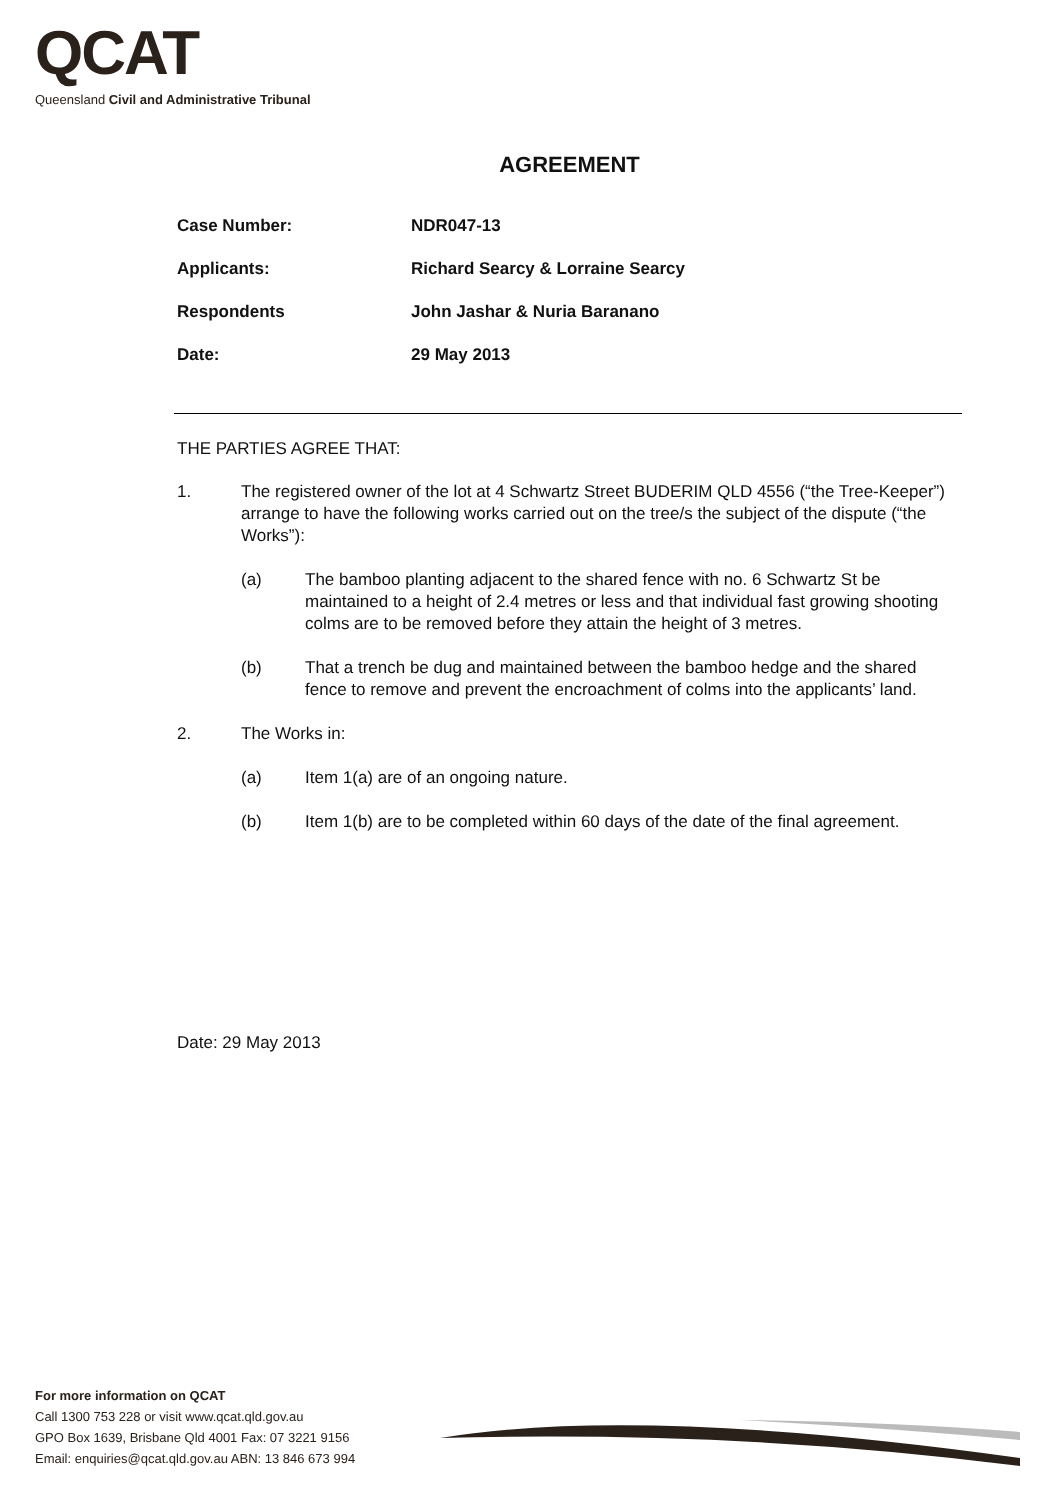QCAT
Queensland Civil and Administrative Tribunal
AGREEMENT
Case Number: NDR047-13
Applicants: Richard Searcy & Lorraine Searcy
Respondents John Jashar & Nuria Baranano
Date: 29 May 2013
THE PARTIES AGREE THAT:
1. The registered owner of the lot at 4 Schwartz Street BUDERIM QLD 4556 (“the Tree-Keeper”) arrange to have the following works carried out on the tree/s the subject of the dispute (“the Works”):
(a) The bamboo planting adjacent to the shared fence with no. 6 Schwartz St be maintained to a height of 2.4 metres or less and that individual fast growing shooting colms are to be removed before they attain the height of 3 metres.
(b) That a trench be dug and maintained between the bamboo hedge and the shared fence to remove and prevent the encroachment of colms into the applicants’ land.
2. The Works in:
(a) Item 1(a) are of an ongoing nature.
(b) Item 1(b) are to be completed within 60 days of the date of the final agreement.
Date: 29 May 2013
For more information on QCAT
Call 1300 753 228 or visit www.qcat.qld.gov.au
GPO Box 1639, Brisbane Qld 4001 Fax: 07 3221 9156
Email: enquiries@qcat.qld.gov.au ABN: 13 846 673 994